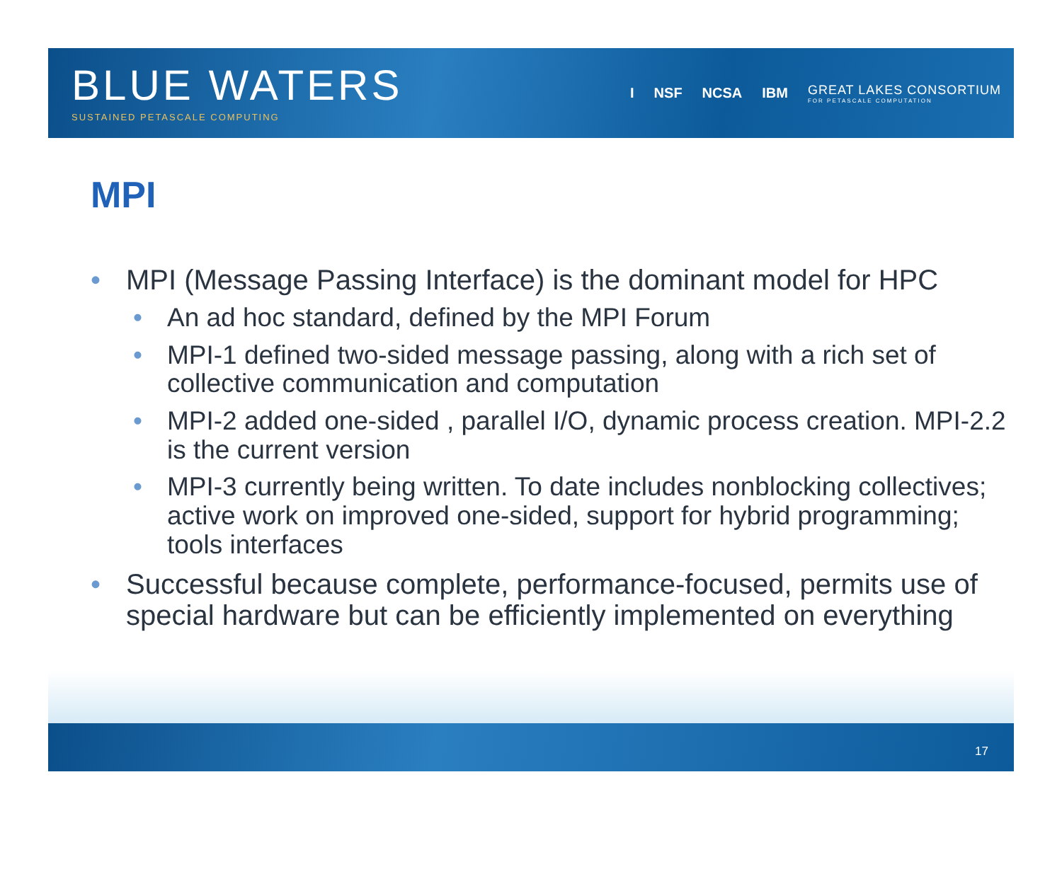BLUE WATERS
SUSTAINED PETASCALE COMPUTING
I NSF NCSA IBM GREAT LAKES CONSORTIUM
FOR PETASCALE COMPUTATION
MPI
• MPI (Message Passing Interface) is the dominant model for HPC
• An ad hoc standard, defined by the MPI Forum
• MPI-1 defined two-sided message passing, along with a rich set of collective communication and computation
• MPI-2 added one-sided , parallel I/O, dynamic process creation. MPI-2.2 is the current version
• MPI-3 currently being written. To date includes nonblocking collectives; active work on improved one-sided, support for hybrid programming; tools interfaces
• Successful because complete, performance-focused, permits use of special hardware but can be efficiently implemented on everything
17